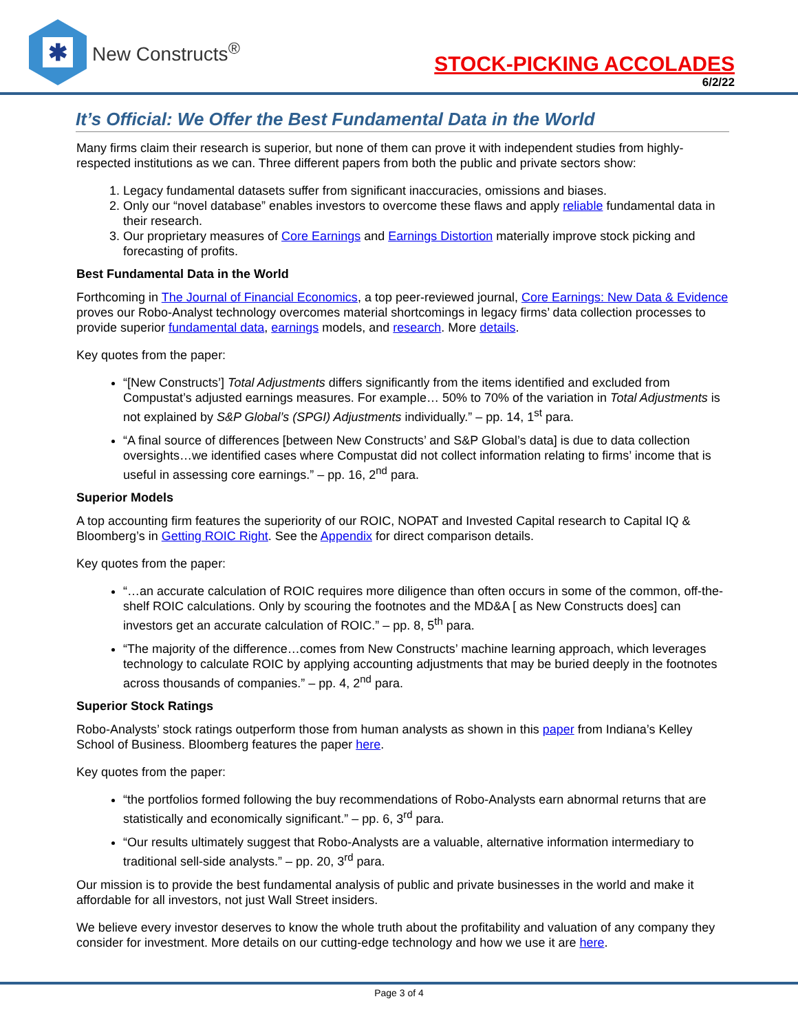✱
New Constructs<sup>®</sup>
STOCK-PICKING ACCOLADES
6/2/22
It’s Official: We Offer the Best Fundamental Data in the World
Many firms claim their research is superior, but none of them can prove it with independent studies from highly-respected institutions as we can. Three different papers from both the public and private sectors show:
1. Legacy fundamental datasets suffer from significant inaccuracies, omissions and biases.
2. Only our “novel database” enables investors to overcome these flaws and apply reliable fundamental data in their research.
3. Our proprietary measures of Core Earnings and Earnings Distortion materially improve stock picking and forecasting of profits.
Best Fundamental Data in the World
Forthcoming in The Journal of Financial Economics, a top peer-reviewed journal, Core Earnings: New Data & Evidence proves our Robo-Analyst technology overcomes material shortcomings in legacy firms’ data collection processes to provide superior fundamental data, earnings models, and research. More details.
Key quotes from the paper:
“[New Constructs’] Total Adjustments differs significantly from the items identified and excluded from Compustat’s adjusted earnings measures. For example… 50% to 70% of the variation in Total Adjustments is not explained by S&P Global’s (SPGI) Adjustments individually.” – pp. 14, 1<sup>st</sup> para.
“A final source of differences [between New Constructs’ and S&P Global’s data] is due to data collection oversights…we identified cases where Compustat did not collect information relating to firms’ income that is useful in assessing core earnings.” – pp. 16, 2<sup>nd</sup> para.
Superior Models
A top accounting firm features the superiority of our ROIC, NOPAT and Invested Capital research to Capital IQ & Bloomberg’s in Getting ROIC Right. See the Appendix for direct comparison details.
Key quotes from the paper:
“…an accurate calculation of ROIC requires more diligence than often occurs in some of the common, off-the-shelf ROIC calculations. Only by scouring the footnotes and the MD&A [ as New Constructs does] can investors get an accurate calculation of ROIC.” – pp. 8, 5<sup>th</sup> para.
“The majority of the difference…comes from New Constructs’ machine learning approach, which leverages technology to calculate ROIC by applying accounting adjustments that may be buried deeply in the footnotes across thousands of companies.” – pp. 4, 2<sup>nd</sup> para.
Superior Stock Ratings
Robo-Analysts’ stock ratings outperform those from human analysts as shown in this paper from Indiana’s Kelley School of Business. Bloomberg features the paper here.
Key quotes from the paper:
“the portfolios formed following the buy recommendations of Robo-Analysts earn abnormal returns that are statistically and economically significant.” – pp. 6, 3<sup>rd</sup> para.
“Our results ultimately suggest that Robo-Analysts are a valuable, alternative information intermediary to traditional sell-side analysts.” – pp. 20, 3<sup>rd</sup> para.
Our mission is to provide the best fundamental analysis of public and private businesses in the world and make it affordable for all investors, not just Wall Street insiders.
We believe every investor deserves to know the whole truth about the profitability and valuation of any company they consider for investment. More details on our cutting-edge technology and how we use it are here.
Page 3 of 4